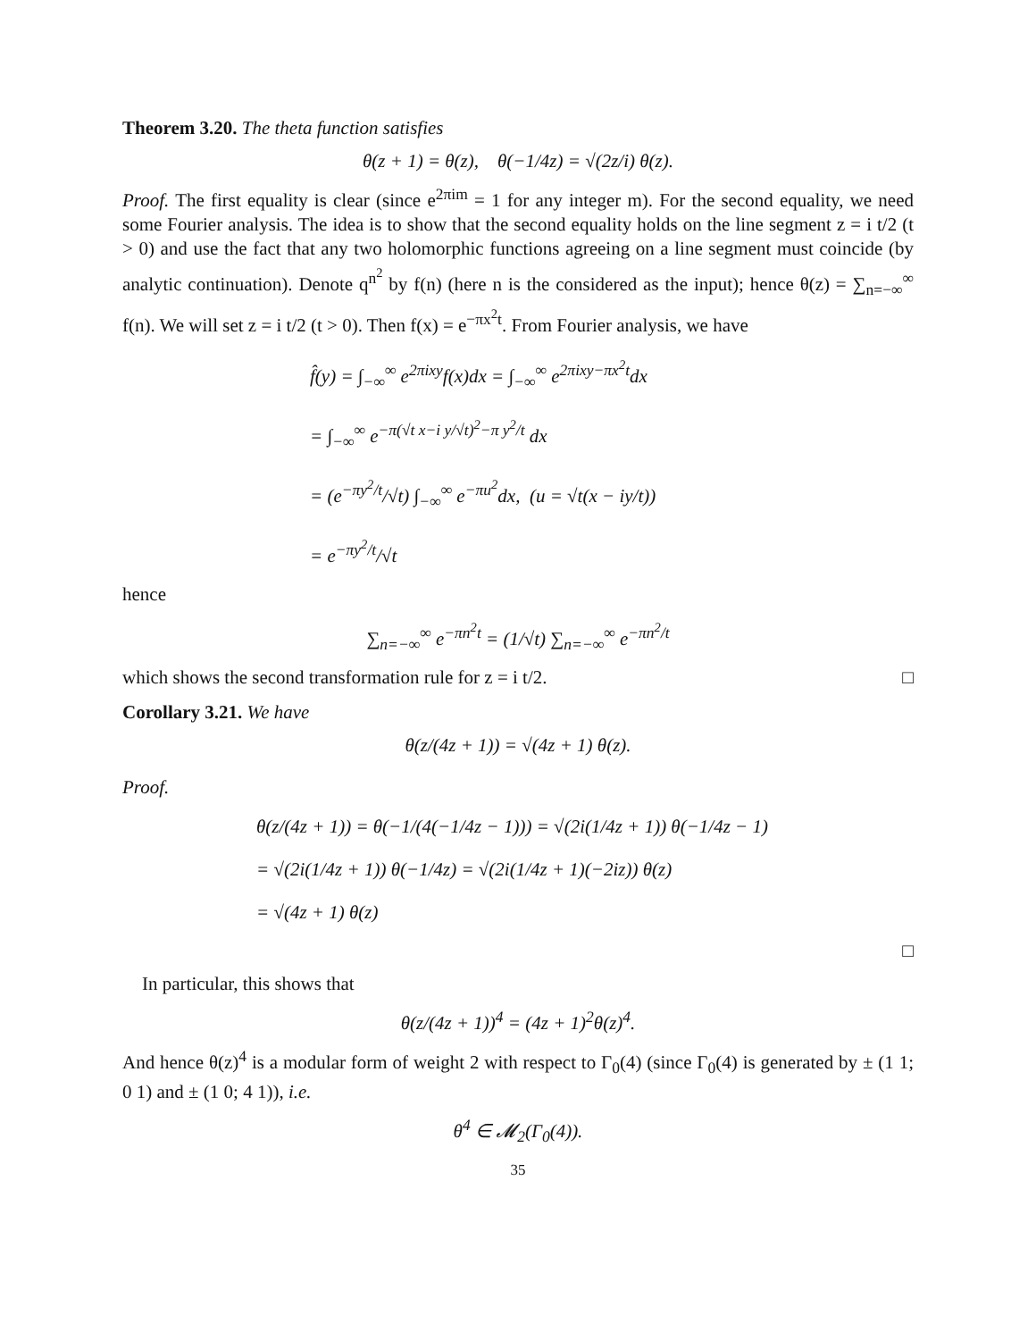Theorem 3.20. The theta function satisfies
θ(z + 1) = θ(z), θ(−1/4z) = √(2z/i) θ(z).
Proof. The first equality is clear (since e<sup>2πim</sup> = 1 for any integer m). For the second equality, we need some Fourier analysis. The idea is to show that the second equality holds on the line segment z = i t/2 (t > 0) and use the fact that any two holomorphic functions agreeing on a line segment must coincide (by analytic continuation). Denote q<sup>n<sup>2</sup></sup> by f(n) (here n is the considered as the input); hence θ(z) = ∑<sub>n=−∞</sub><sup>∞</sup> f(n). We will set z = i t/2 (t > 0). Then f(x) = e<sup>−πx<sup>2</sup>t</sup>. From Fourier analysis, we have
f̂(y) = ∫<sub>−∞</sub><sup>∞</sup> e<sup>2πixy</sup>f(x)dx = ∫<sub>−∞</sub><sup>∞</sup> e<sup>2πixy−πx<sup>2</sup>t</sup>dx
= ∫<sub>−∞</sub><sup>∞</sup> e<sup>−π(√t x−i y/√t)<sup>2</sup>−π y<sup>2</sup>/t</sup> dx
= (e<sup>−πy<sup>2</sup>/t</sup>/√t) ∫<sub>−∞</sub><sup>∞</sup> e<sup>−πu<sup>2</sup></sup>dx, (u = √t(x − iy/t))
= e<sup>−πy<sup>2</sup>/t</sup>/√t
hence
∑<sub>n=−∞</sub><sup>∞</sup> e<sup>−πn<sup>2</sup>t</sup> = (1/√t) ∑<sub>n=−∞</sub><sup>∞</sup> e<sup>−πn<sup>2</sup>/t</sup>
which shows the second transformation rule for z = i t/2. □
Corollary 3.21. We have
θ(z/(4z + 1)) = √(4z + 1) θ(z).
Proof.
θ(z/(4z + 1)) = θ(−1/(4(−1/4z − 1))) = √(2i(1/4z + 1)) θ(−1/4z − 1)
= √(2i(1/4z + 1)) θ(−1/4z) = √(2i(1/4z + 1)(−2iz)) θ(z)
= √(4z + 1) θ(z)
□
In particular, this shows that
θ(z/(4z + 1))<sup>4</sup> = (4z + 1)<sup>2</sup>θ(z)<sup>4</sup>.
And hence θ(z)<sup>4</sup> is a modular form of weight 2 with respect to Γ<sub>0</sub>(4) (since Γ<sub>0</sub>(4) is generated by ± (1 1; 0 1) and ± (1 0; 4 1)), i.e.
θ<sup>4</sup> ∈ 𝓜<sub>2</sub>(Γ<sub>0</sub>(4)).
35